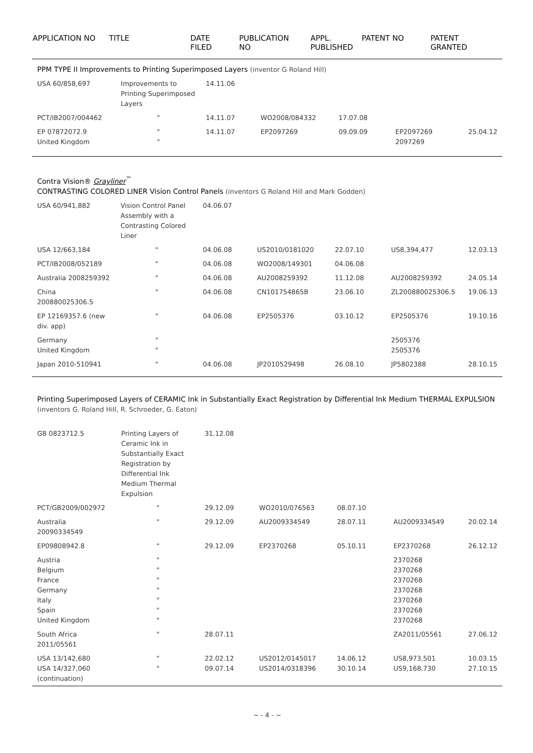| APPLICATION NO | TITLE | DATE FILED | PUBLICATION NO | APPL. PUBLISHED | PATENT NO | PATENT GRANTED |
| --- | --- | --- | --- | --- | --- | --- |
| PPM TYPE II Improvements to Printing Superimposed Layers (inventor G Roland Hill) | | | | | | |
| USA 60/858,697 | Improvements to Printing Superimposed Layers | 14.11.06 | | | | |
| PCT/IB2007/004462 | " | 14.11.07 | WO2008/084332 | 17.07.08 | | |
| EP 07872072.9 United Kingdom | " " | 14.11.07 | EP2097269 | 09.09.09 | EP2097269 2097269 | 25.04.12 |
| Contra Vision® Grayliner<sup>™</sup> CONTRASTING COLORED LINER Vision Control Panels (inventors G Roland Hill and Mark Godden) | | | | | | |
| USA 60/941,882 | Vision Control Panel Assembly with a Contrasting Colored Liner | 04.06.07 | | | | |
| USA 12/663,184 | " | 04.06.08 | US2010/0181020 | 22.07.10 | US8,394,477 | 12.03.13 |
| PCT/IB2008/052189 | " | 04.06.08 | WO2008/149301 | 04.06.08 | | |
| Australia 2008259392 | " | 04.06.08 | AU2008259392 | 11.12.08 | AU2008259392 | 24.05.14 |
| China 200880025306.5 | " | 04.06.08 | CN101754865B | 23.06.10 | ZL200880025306.5 | 19.06.13 |
| EP 12169357.6 (new div. app) | " | 04.06.08 | EP2505376 | 03.10.12 | EP2505376 | 19.10.16 |
| Germany United Kingdom | " " | | | | 2505376 2505376 | |
| Japan 2010-510941 | " | 04.06.08 | JP2010529498 | 26.08.10 | JP5802388 | 28.10.15 |
| Printing Superimposed Layers of CERAMIC Ink in Substantially Exact Registration by Differential Ink Medium THERMAL EXPULSION (inventors G. Roland Hill, R. Schroeder, G. Eaton) | | | | | | |
| GB 0823712.5 | Printing Layers of Ceramic Ink in Substantially Exact Registration by Differential Ink Medium Thermal Expulsion | 31.12.08 | | | | |
| PCT/GB2009/002972 | " | 29.12.09 | WO2010/076563 | 08.07.10 | | |
| Australia 20090334549 | " | 29.12.09 | AU2009334549 | 28.07.11 | AU2009334549 | 20.02.14 |
| EP09808942.8 | " | 29.12.09 | EP2370268 | 05.10.11 | EP2370268 | 26.12.12 |
| Austria Belgium France Germany Italy Spain United Kingdom | " " " " " " " | | | | 2370268 2370268 2370268 2370268 2370268 2370268 2370268 | |
| South Africa 2011/05561 | " | 28.07.11 | | | ZA2011/05561 | 27.06.12 |
| USA 13/142,680 USA 14/327,060 (continuation) | " " | 22.02.12 09.07.14 | US2012/0145017 US2014/0318396 | 14.06.12 30.10.14 | US8,973,501 US9,168,730 | 10.03.15 27.10.15 |
~ - 4 - ~